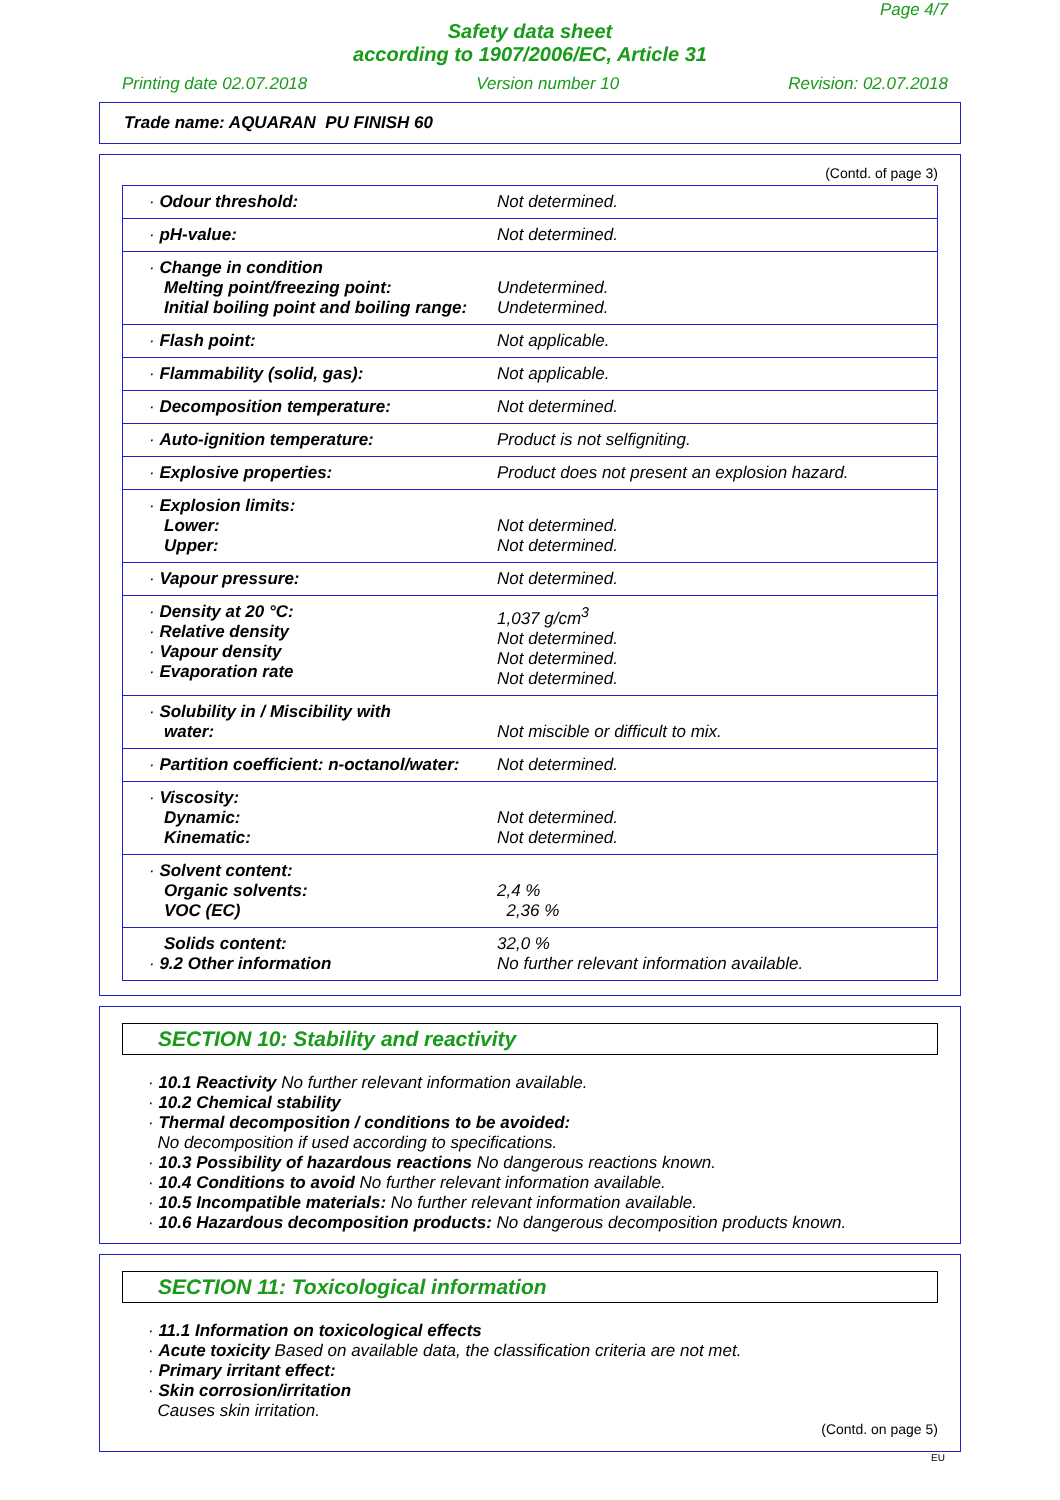Page 4/7
Safety data sheet
according to 1907/2006/EC, Article 31
Printing date 02.07.2018 Version number 10 Revision: 02.07.2018
Trade name: AQUARAN PU FINISH 60
(Contd. of page 3)
| · Odour threshold: | Not determined. |
| · pH-value: | Not determined. |
| · Change in condition Melting point/freezing point: Initial boiling point and boiling range: | Undetermined. Undetermined. |
| · Flash point: | Not applicable. |
| · Flammability (solid, gas): | Not applicable. |
| · Decomposition temperature: | Not determined. |
| · Auto-ignition temperature: | Product is not selfigniting. |
| · Explosive properties: | Product does not present an explosion hazard. |
| · Explosion limits: Lower: Upper: | Not determined. Not determined. |
| · Vapour pressure: | Not determined. |
| · Density at 20 °C: · Relative density · Vapour density · Evaporation rate | 1,037 g/cm<sup>3</sup> Not determined. Not determined. Not determined. |
| · Solubility in / Miscibility with water: | Not miscible or difficult to mix. |
| · Partition coefficient: n-octanol/water: | Not determined. |
| · Viscosity: Dynamic: Kinematic: | Not determined. Not determined. |
| · Solvent content: Organic solvents: VOC (EC) | 2,4 % 2,36 % |
| Solids content: · 9.2 Other information | 32,0 % No further relevant information available. |
SECTION 10: Stability and reactivity
· 10.1 Reactivity No further relevant information available.
· 10.2 Chemical stability
· Thermal decomposition / conditions to be avoided:
No decomposition if used according to specifications.
· 10.3 Possibility of hazardous reactions No dangerous reactions known.
· 10.4 Conditions to avoid No further relevant information available.
· 10.5 Incompatible materials: No further relevant information available.
· 10.6 Hazardous decomposition products: No dangerous decomposition products known.
SECTION 11: Toxicological information
· 11.1 Information on toxicological effects
· Acute toxicity Based on available data, the classification criteria are not met.
· Primary irritant effect:
· Skin corrosion/irritation
Causes skin irritation.
(Contd. on page 5)
EU